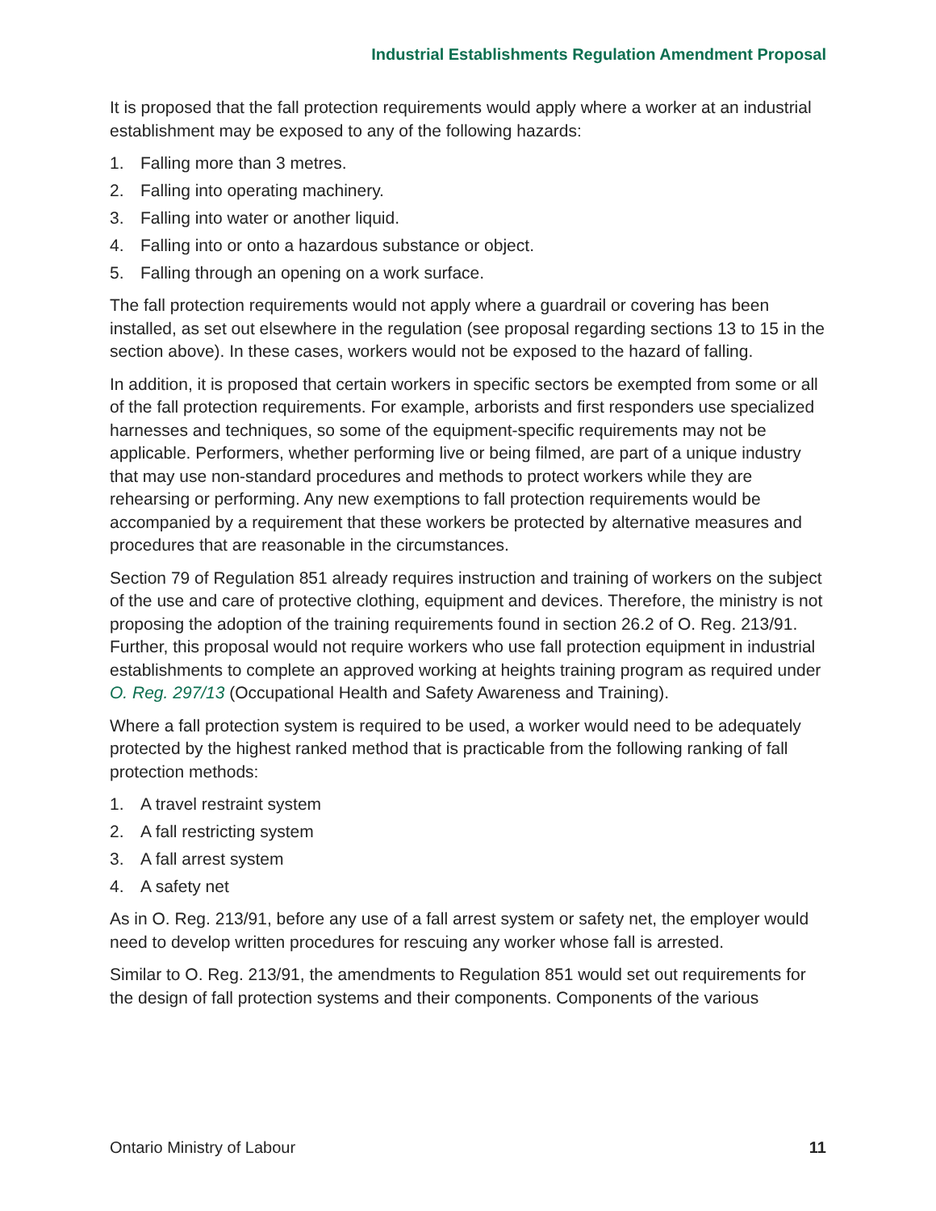Industrial Establishments Regulation Amendment Proposal
It is proposed that the fall protection requirements would apply where a worker at an industrial establishment may be exposed to any of the following hazards:
1. Falling more than 3 metres.
2. Falling into operating machinery.
3. Falling into water or another liquid.
4. Falling into or onto a hazardous substance or object.
5. Falling through an opening on a work surface.
The fall protection requirements would not apply where a guardrail or covering has been installed, as set out elsewhere in the regulation (see proposal regarding sections 13 to 15 in the section above). In these cases, workers would not be exposed to the hazard of falling.
In addition, it is proposed that certain workers in specific sectors be exempted from some or all of the fall protection requirements. For example, arborists and first responders use specialized harnesses and techniques, so some of the equipment-specific requirements may not be applicable. Performers, whether performing live or being filmed, are part of a unique industry that may use non-standard procedures and methods to protect workers while they are rehearsing or performing. Any new exemptions to fall protection requirements would be accompanied by a requirement that these workers be protected by alternative measures and procedures that are reasonable in the circumstances.
Section 79 of Regulation 851 already requires instruction and training of workers on the subject of the use and care of protective clothing, equipment and devices. Therefore, the ministry is not proposing the adoption of the training requirements found in section 26.2 of O. Reg. 213/91. Further, this proposal would not require workers who use fall protection equipment in industrial establishments to complete an approved working at heights training program as required under O. Reg. 297/13 (Occupational Health and Safety Awareness and Training).
Where a fall protection system is required to be used, a worker would need to be adequately protected by the highest ranked method that is practicable from the following ranking of fall protection methods:
1. A travel restraint system
2. A fall restricting system
3. A fall arrest system
4. A safety net
As in O. Reg. 213/91, before any use of a fall arrest system or safety net, the employer would need to develop written procedures for rescuing any worker whose fall is arrested.
Similar to O. Reg. 213/91, the amendments to Regulation 851 would set out requirements for the design of fall protection systems and their components. Components of the various
Ontario Ministry of Labour 11